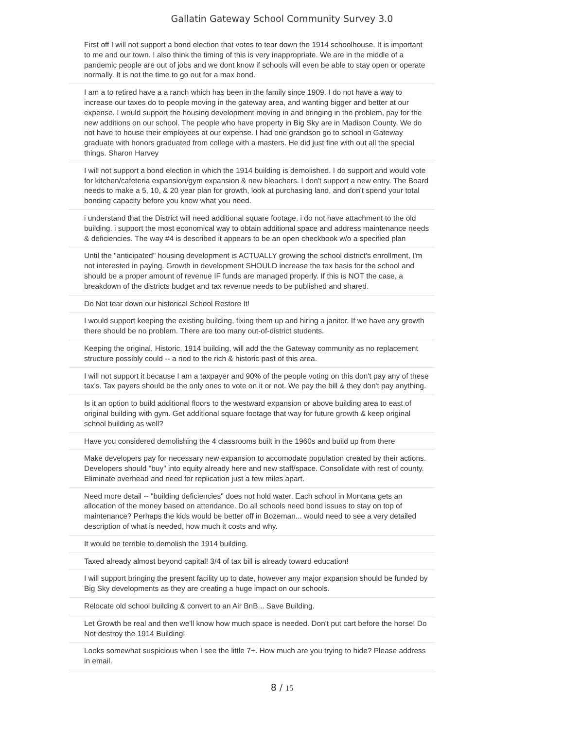Gallatin Gateway School Community Survey 3.0
| First off I will not support a bond election that votes to tear down the 1914 schoolhouse. It is important to me and our town. I also think the timing of this is very inappropriate. We are in the middle of a pandemic people are out of jobs and we dont know if schools will even be able to stay open or operate normally. It is not the time to go out for a max bond. |
| I am a to retired have a a ranch which has been in the family since 1909. I do not have a way to increase our taxes do to people moving in the gateway area, and wanting bigger and better at our expense. I would support the housing development moving in and bringing in the problem, pay for the new additions on our school. The people who have property in Big Sky are in Madison County. We do not have to house their employees at our expense. I had one grandson go to school in Gateway graduate with honors graduated from college with a masters. He did just fine with out all the special things. Sharon Harvey |
| I will not support a bond election in which the 1914 building is demolished. I do support and would vote for kitchen/cafeteria expansion/gym expansion & new bleachers. I don't support a new entry. The Board needs to make a 5, 10, & 20 year plan for growth, look at purchasing land, and don't spend your total bonding capacity before you know what you need. |
| i understand that the District will need additional square footage. i do not have attachment to the old building. i support the most economical way to obtain additional space and address maintenance needs & deficiencies. The way #4 is described it appears to be an open checkbook w/o a specified plan |
| Until the "anticipated" housing development is ACTUALLY growing the school district's enrollment, I'm not interested in paying. Growth in development SHOULD increase the tax basis for the school and should be a proper amount of revenue IF funds are managed properly. If this is NOT the case, a breakdown of the districts budget and tax revenue needs to be published and shared. |
| Do Not tear down our historical School Restore It! |
| I would support keeping the existing building, fixing them up and hiring a janitor. If we have any growth there should be no problem. There are too many out-of-district students. |
| Keeping the original, Historic, 1914 building, will add the the Gateway community as no replacement structure possibly could -- a nod to the rich & historic past of this area. |
| I will not support it because I am a taxpayer and 90% of the people voting on this don't pay any of these tax's. Tax payers should be the only ones to vote on it or not. We pay the bill & they don't pay anything. |
| Is it an option to build additional floors to the westward expansion or above building area to east of original building with gym. Get additional square footage that way for future growth & keep original school building as well? |
| Have you considered demolishing the 4 classrooms built in the 1960s and build up from there |
| Make developers pay for necessary new expansion to accomodate population created by their actions. Developers should "buy" into equity already here and new staff/space. Consolidate with rest of county. Eliminate overhead and need for replication just a few miles apart. |
| Need more detail -- "building deficiencies" does not hold water. Each school in Montana gets an allocation of the money based on attendance. Do all schools need bond issues to stay on top of maintenance? Perhaps the kids would be better off in Bozeman... would need to see a very detailed description of what is needed, how much it costs and why. |
| It would be terrible to demolish the 1914 building. |
| Taxed already almost beyond capital! 3/4 of tax bill is already toward education! |
| I will support bringing the present facility up to date, however any major expansion should be funded by Big Sky developments as they are creating a huge impact on our schools. |
| Relocate old school building & convert to an Air BnB... Save Building. |
| Let Growth be real and then we'll know how much space is needed. Don't put cart before the horse! Do Not destroy the 1914 Building! |
| Looks somewhat suspicious when I see the little 7+. How much are you trying to hide? Please address in email. |
8 / 15